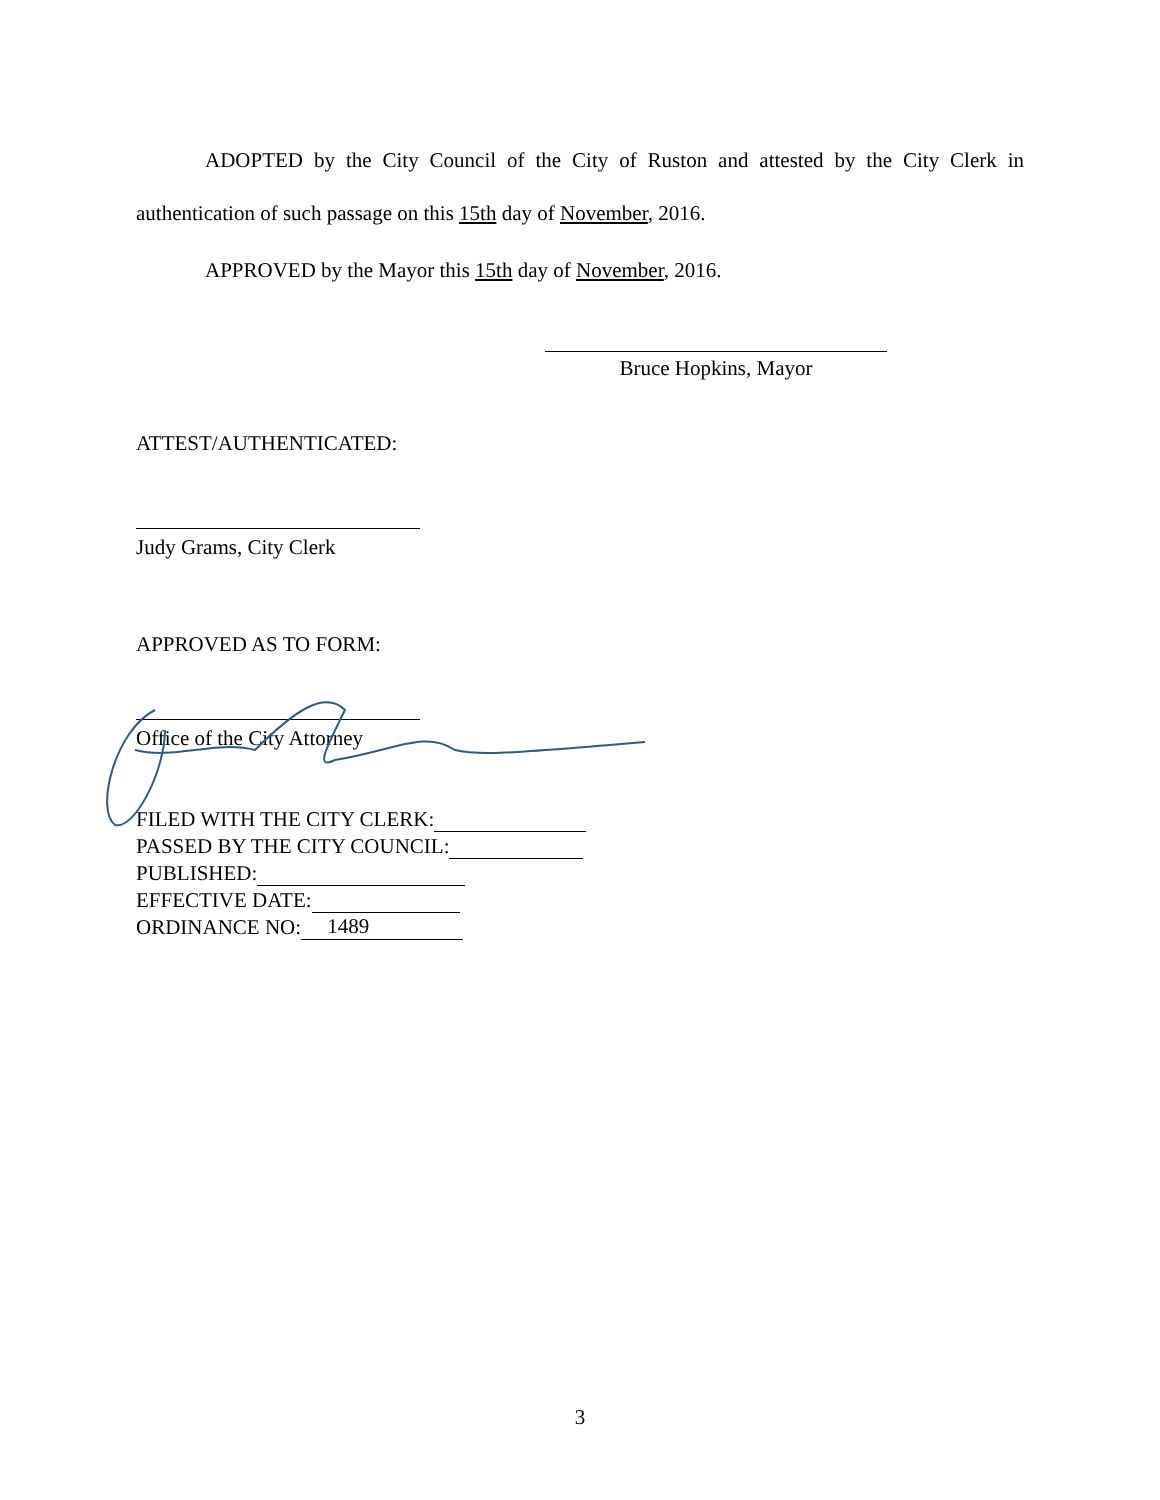ADOPTED by the City Council of the City of Ruston and attested by the City Clerk in authentication of such passage on this 15th day of November, 2016.
APPROVED by the Mayor this 15th day of November, 2016.
Bruce Hopkins, Mayor
ATTEST/AUTHENTICATED:
Judy Grams, City Clerk
APPROVED AS TO FORM:
Office of the City Attorney
FILED WITH THE CITY CLERK:
PASSED BY THE CITY COUNCIL:
PUBLISHED:
EFFECTIVE DATE:
ORDINANCE NO: 1489
3